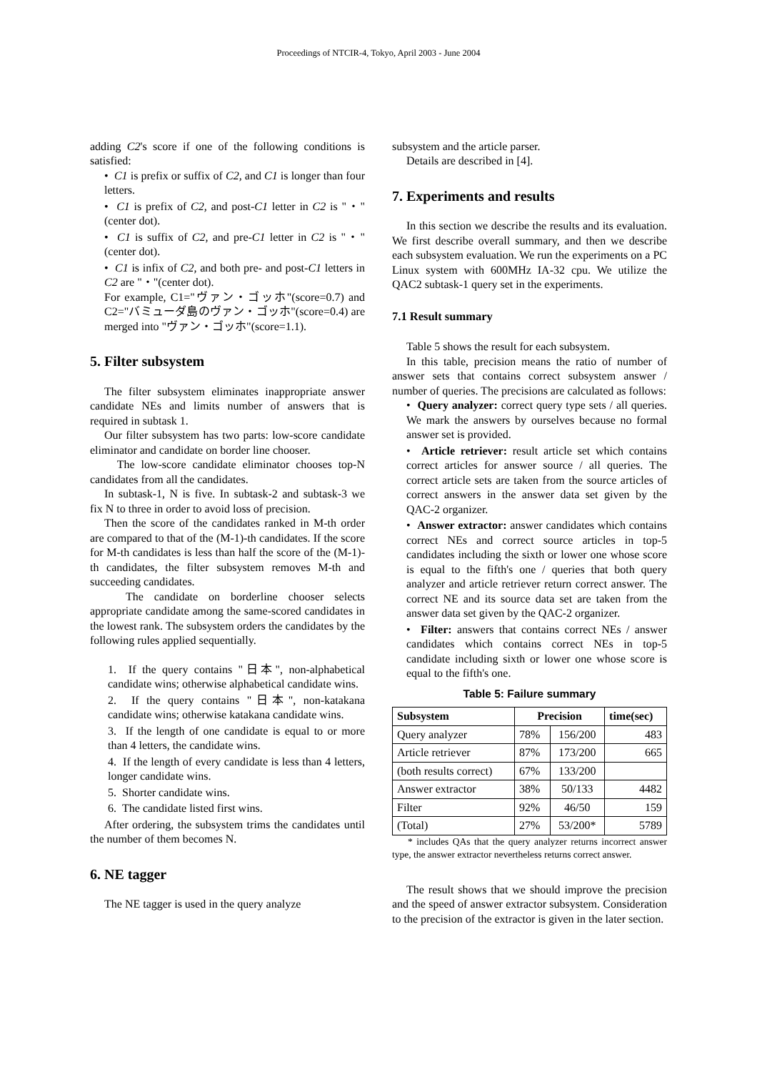Proceedings of NTCIR-4, Tokyo, April 2003 - June 2004
adding C2's score if one of the following conditions is satisfied:
• C1 is prefix or suffix of C2, and C1 is longer than four letters.
• C1 is prefix of C2, and post-C1 letter in C2 is "・"(center dot).
• C1 is suffix of C2, and pre-C1 letter in C2 is "・"(center dot).
• C1 is infix of C2, and both pre- and post-C1 letters in C2 are "・"(center dot).
For example, C1="ヴァン・ゴッホ"(score=0.7) and C2="バミューダ島のヴァン・ゴッホ"(score=0.4) are merged into "ヴァン・ゴッホ"(score=1.1).
5. Filter subsystem
The filter subsystem eliminates inappropriate answer candidate NEs and limits number of answers that is required in subtask 1.
Our filter subsystem has two parts: low-score candidate eliminator and candidate on border line chooser.
The low-score candidate eliminator chooses top-N candidates from all the candidates.
In subtask-1, N is five. In subtask-2 and subtask-3 we fix N to three in order to avoid loss of precision.
Then the score of the candidates ranked in M-th order are compared to that of the (M-1)-th candidates. If the score for M-th candidates is less than half the score of the (M-1)-th candidates, the filter subsystem removes M-th and succeeding candidates.
The candidate on borderline chooser selects appropriate candidate among the same-scored candidates in the lowest rank. The subsystem orders the candidates by the following rules applied sequentially.
1. If the query contains "日本", non-alphabetical candidate wins; otherwise alphabetical candidate wins.
2. If the query contains "日本", non-katakana candidate wins; otherwise katakana candidate wins.
3. If the length of one candidate is equal to or more than 4 letters, the candidate wins.
4. If the length of every candidate is less than 4 letters, longer candidate wins.
5. Shorter candidate wins.
6. The candidate listed first wins.
After ordering, the subsystem trims the candidates until the number of them becomes N.
6. NE tagger
The NE tagger is used in the query analyze
subsystem and the article parser.
Details are described in [4].
7. Experiments and results
In this section we describe the results and its evaluation. We first describe overall summary, and then we describe each subsystem evaluation. We run the experiments on a PC Linux system with 600MHz IA-32 cpu. We utilize the QAC2 subtask-1 query set in the experiments.
7.1 Result summary
Table 5 shows the result for each subsystem.
In this table, precision means the ratio of number of answer sets that contains correct subsystem answer / number of queries. The precisions are calculated as follows:
• Query analyzer: correct query type sets / all queries. We mark the answers by ourselves because no formal answer set is provided.
• Article retriever: result article set which contains correct articles for answer source / all queries. The correct article sets are taken from the source articles of correct answers in the answer data set given by the QAC-2 organizer.
• Answer extractor: answer candidates which contains correct NEs and correct source articles in top-5 candidates including the sixth or lower one whose score is equal to the fifth's one / queries that both query analyzer and article retriever return correct answer. The correct NE and its source data set are taken from the answer data set given by the QAC-2 organizer.
• Filter: answers that contains correct NEs / answer candidates which contains correct NEs in top-5 candidate including sixth or lower one whose score is equal to the fifth's one.
Table 5: Failure summary
| Subsystem | Precision | | time(sec) |
| --- | --- | --- | --- |
| Query analyzer | 78% | 156/200 | 483 |
| Article retriever | 87% | 173/200 | 665 |
| (both results correct) | 67% | 133/200 | |
| Answer extractor | 38% | 50/133 | 4482 |
| Filter | 92% | 46/50 | 159 |
| (Total) | 27% | 53/200* | 5789 |
* includes QAs that the query analyzer returns incorrect answer type, the answer extractor nevertheless returns correct answer.
The result shows that we should improve the precision and the speed of answer extractor subsystem. Consideration to the precision of the extractor is given in the later section.